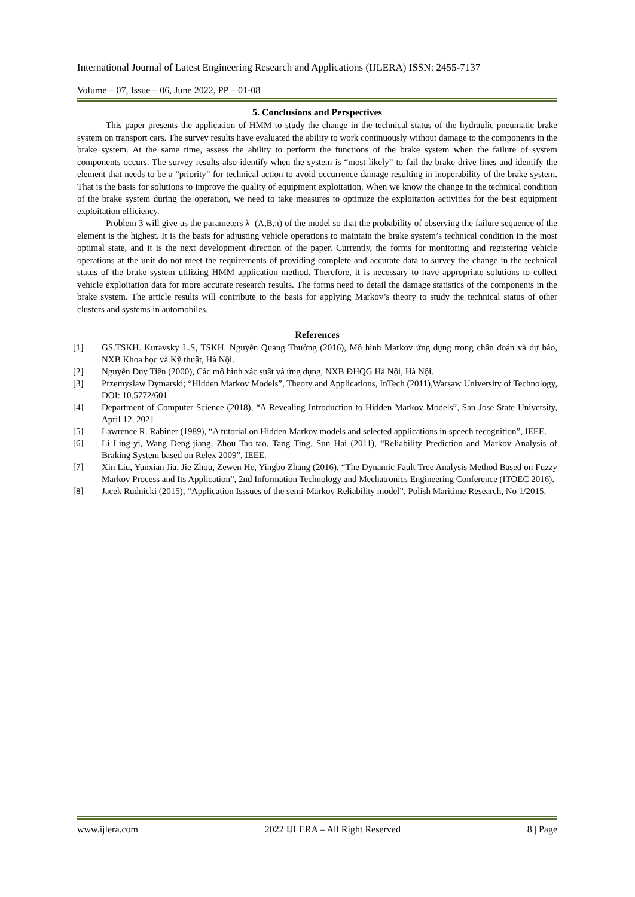International Journal of Latest Engineering Research and Applications (IJLERA) ISSN: 2455-7137
Volume – 07, Issue – 06, June 2022, PP – 01-08
5. Conclusions and Perspectives
This paper presents the application of HMM to study the change in the technical status of the hydraulic-pneumatic brake system on transport cars. The survey results have evaluated the ability to work continuously without damage to the components in the brake system. At the same time, assess the ability to perform the functions of the brake system when the failure of system components occurs. The survey results also identify when the system is “most likely” to fail the brake drive lines and identify the element that needs to be a “priority” for technical action to avoid occurrence damage resulting in inoperability of the brake system. That is the basis for solutions to improve the quality of equipment exploitation. When we know the change in the technical condition of the brake system during the operation, we need to take measures to optimize the exploitation activities for the best equipment exploitation efficiency.
Problem 3 will give us the parameters λ=(A,B,π) of the model so that the probability of observing the failure sequence of the element is the highest. It is the basis for adjusting vehicle operations to maintain the brake system’s technical condition in the most optimal state, and it is the next development direction of the paper. Currently, the forms for monitoring and registering vehicle operations at the unit do not meet the requirements of providing complete and accurate data to survey the change in the technical status of the brake system utilizing HMM application method. Therefore, it is necessary to have appropriate solutions to collect vehicle exploitation data for more accurate research results. The forms need to detail the damage statistics of the components in the brake system. The article results will contribute to the basis for applying Markov’s theory to study the technical status of other clusters and systems in automobiles.
References
[1] GS.TSKH. Kuravsky L.S, TSKH. Nguyễn Quang Thường (2016), Mô hình Markov ứng dụng trong chẩn đoán và dự báo, NXB Khoa học và Kỹ thuật, Hà Nội.
[2] Nguyễn Duy Tiến (2000), Các mô hình xác suất và ứng dụng, NXB ĐHQG Hà Nội, Hà Nội.
[3] Przemyslaw Dymarski; “Hidden Markov Models”, Theory and Applications, InTech (2011),Warsaw University of Technology, DOI: 10.5772/601
[4] Department of Computer Science (2018), “A Revealing Introduction to Hidden Markov Models”, San Jose State University, April 12, 2021
[5] Lawrence R. Rabiner (1989), “A tutorial on Hidden Markov models and selected applications in speech recognition”, IEEE.
[6] Li Ling-yi, Wang Deng-jiang, Zhou Tao-tao, Tang Ting, Sun Hai (2011), “Reliability Prediction and Markov Analysis of Braking System based on Relex 2009”, IEEE.
[7] Xin Liu, Yunxian Jia, Jie Zhou, Zewen He, Yingbo Zhang (2016), “The Dynamic Fault Tree Analysis Method Based on Fuzzy Markov Process and Its Application”, 2nd Information Technology and Mechatronics Engineering Conference (ITOEC 2016).
[8] Jacek Rudnicki (2015), “Application Isssues of the semi-Markov Reliability model”, Polish Maritime Research, No 1/2015.
www.ijlera.com 2022 IJLERA – All Right Reserved 8 | Page